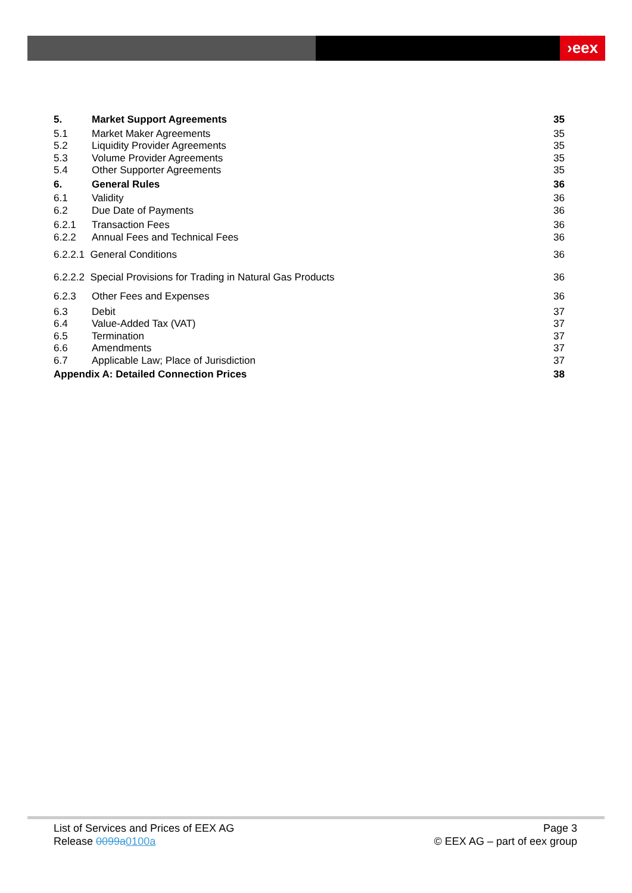›eex
5. Market Support Agreements 35
5.1 Market Maker Agreements 35
5.2 Liquidity Provider Agreements 35
5.3 Volume Provider Agreements 35
5.4 Other Supporter Agreements 35
6. General Rules 36
6.1 Validity 36
6.2 Due Date of Payments 36
6.2.1 Transaction Fees 36
6.2.2 Annual Fees and Technical Fees 36
6.2.2.1 General Conditions 36
6.2.2.2 Special Provisions for Trading in Natural Gas Products 36
6.2.3 Other Fees and Expenses 36
6.3 Debit 37
6.4 Value-Added Tax (VAT) 37
6.5 Termination 37
6.6 Amendments 37
6.7 Applicable Law; Place of Jurisdiction 37
Appendix A: Detailed Connection Prices 38
List of Services and Prices of EEX AG Page 3
Release 0099a0100a © EEX AG – part of eex group